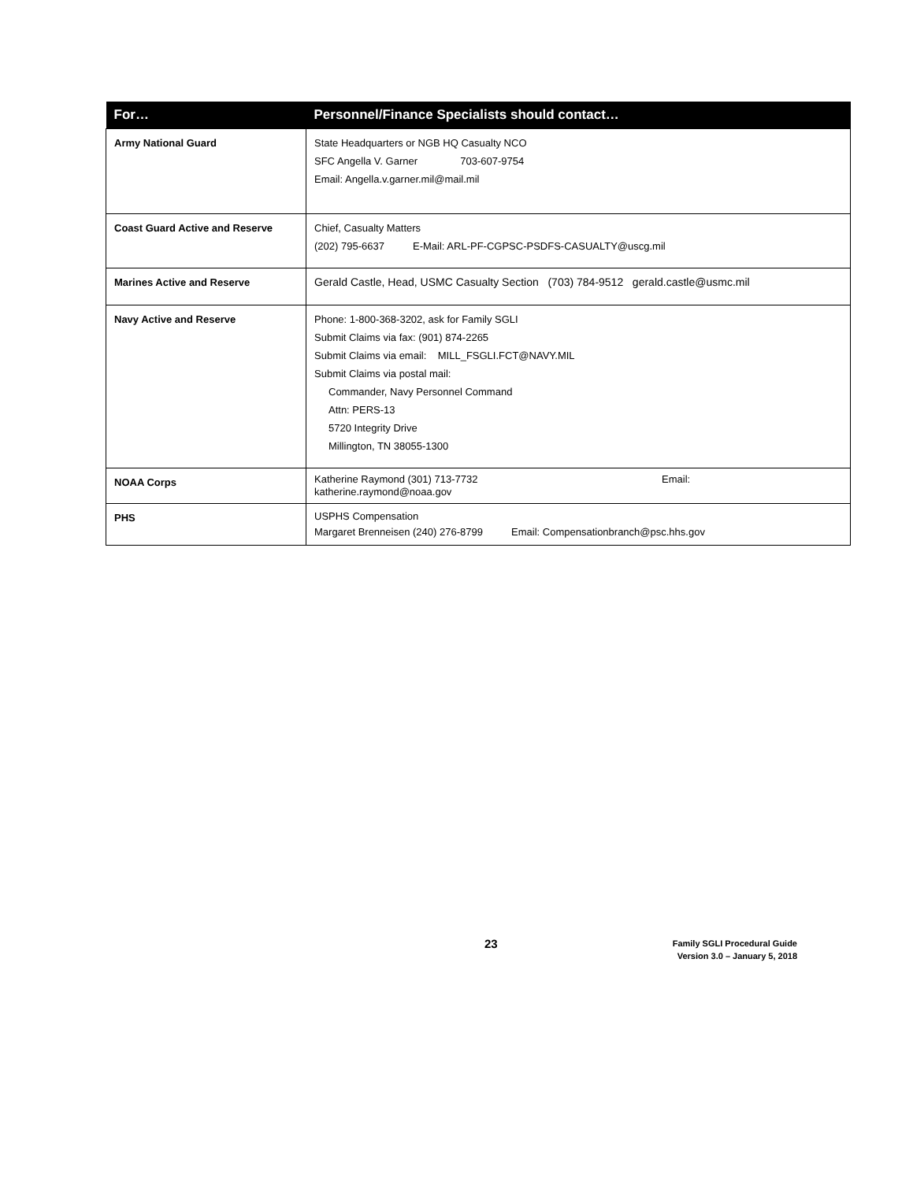| For… | Personnel/Finance Specialists should contact… |
| --- | --- |
| Army National Guard | State Headquarters or NGB HQ Casualty NCO SFC Angella V. Garner 703-607-9754 Email: Angella.v.garner.mil@mail.mil |
| Coast Guard Active and Reserve | Chief, Casualty Matters (202) 795-6637 E-Mail: ARL-PF-CGPSC-PSDFS-CASUALTY@uscg.mil |
| Marines Active and Reserve | Gerald Castle, Head, USMC Casualty Section (703) 784-9512 gerald.castle@usmc.mil |
| Navy Active and Reserve | Phone: 1-800-368-3202, ask for Family SGLI Submit Claims via fax: (901) 874-2265 Submit Claims via email: MILL_FSGLI.FCT@NAVY.MIL Submit Claims via postal mail: Commander, Navy Personnel Command Attn: PERS-13 5720 Integrity Drive Millington, TN 38055-1300 |
| NOAA Corps | Katherine Raymond (301) 713-7732 Email: katherine.raymond@noaa.gov |
| PHS | USPHS Compensation Margaret Brenneisen (240) 276-8799 Email: Compensationbranch@psc.hhs.gov |
23
Family SGLI Procedural Guide
Version 3.0 – January 5, 2018